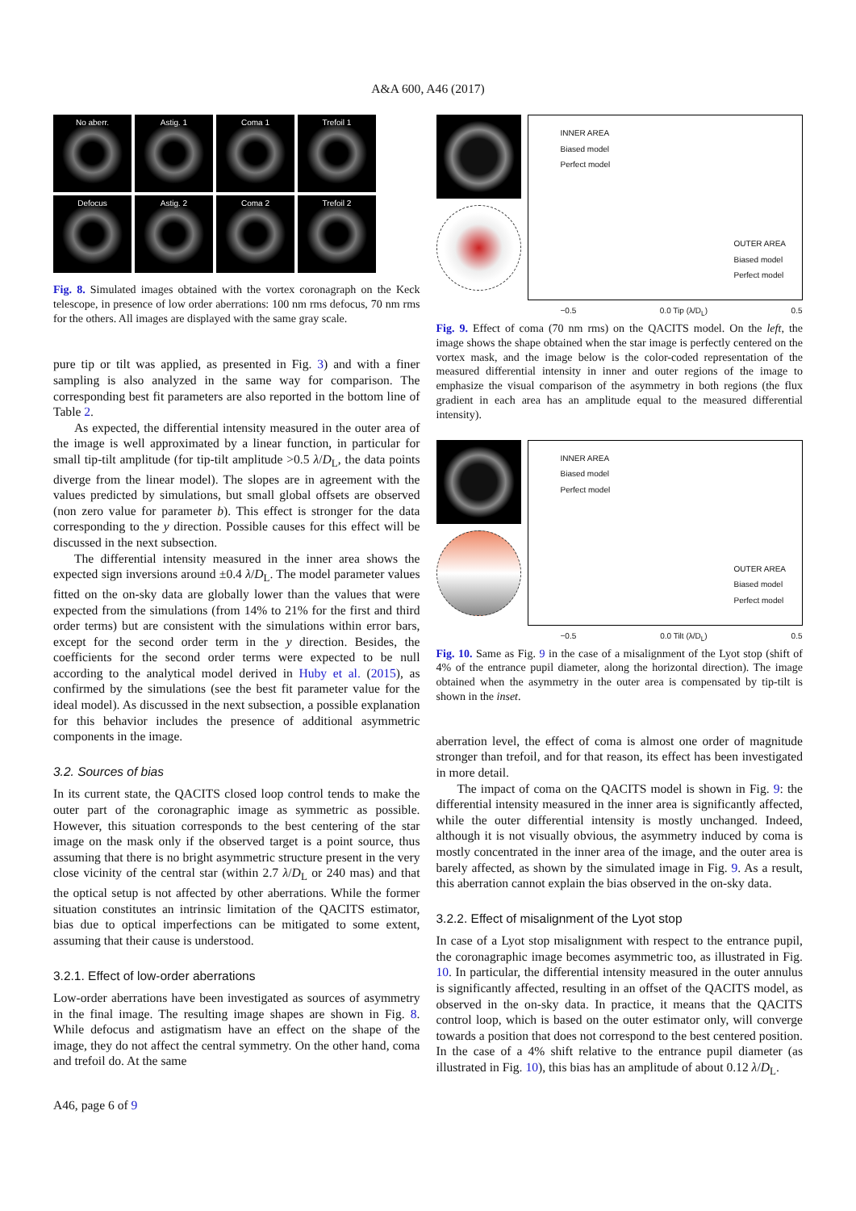A&A 600, A46 (2017)
No aberr.
Astig. 1
Coma 1
Trefoil 1
Defocus
Astig. 2
Coma 2
Trefoil 2
Fig. 8. Simulated images obtained with the vortex coronagraph on the Keck telescope, in presence of low order aberrations: 100 nm rms defocus, 70 nm rms for the others. All images are displayed with the same gray scale.
pure tip or tilt was applied, as presented in Fig. 3) and with a finer sampling is also analyzed in the same way for comparison. The corresponding best fit parameters are also reported in the bottom line of Table 2.
As expected, the differential intensity measured in the outer area of the image is well approximated by a linear function, in particular for small tip-tilt amplitude (for tip-tilt amplitude >0.5 λ/D<sub>L</sub>, the data points diverge from the linear model). The slopes are in agreement with the values predicted by simulations, but small global offsets are observed (non zero value for parameter b). This effect is stronger for the data corresponding to the y direction. Possible causes for this effect will be discussed in the next subsection.
The differential intensity measured in the inner area shows the expected sign inversions around ±0.4 λ/D<sub>L</sub>. The model parameter values fitted on the on-sky data are globally lower than the values that were expected from the simulations (from 14% to 21% for the first and third order terms) but are consistent with the simulations within error bars, except for the second order term in the y direction. Besides, the coefficients for the second order terms were expected to be null according to the analytical model derived in Huby et al. (2015), as confirmed by the simulations (see the best fit parameter value for the ideal model). As discussed in the next subsection, a possible explanation for this behavior includes the presence of additional asymmetric components in the image.
3.2. Sources of bias
In its current state, the QACITS closed loop control tends to make the outer part of the coronagraphic image as symmetric as possible. However, this situation corresponds to the best centering of the star image on the mask only if the observed target is a point source, thus assuming that there is no bright asymmetric structure present in the very close vicinity of the central star (within 2.7 λ/D<sub>L</sub> or 240 mas) and that the optical setup is not affected by other aberrations. While the former situation constitutes an intrinsic limitation of the QACITS estimator, bias due to optical imperfections can be mitigated to some extent, assuming that their cause is understood.
3.2.1. Effect of low-order aberrations
Low-order aberrations have been investigated as sources of asymmetry in the final image. The resulting image shapes are shown in Fig. 8. While defocus and astigmatism have an effect on the shape of the image, they do not affect the central symmetry. On the other hand, coma and trefoil do. At the same
INNER AREA
Biased model
Perfect model
OUTER AREA
Biased model
Perfect model
−0.5 0.0 Tip (λ/D<sub>L</sub>) 0.5
Fig. 9. Effect of coma (70 nm rms) on the QACITS model. On the left, the image shows the shape obtained when the star image is perfectly centered on the vortex mask, and the image below is the color-coded representation of the measured differential intensity in inner and outer regions of the image to emphasize the visual comparison of the asymmetry in both regions (the flux gradient in each area has an amplitude equal to the measured differential intensity).
INNER AREA
Biased model
Perfect model
OUTER AREA
Biased model
Perfect model
−0.5 0.0 Tilt (λ/D<sub>L</sub>) 0.5
Fig. 10. Same as Fig. 9 in the case of a misalignment of the Lyot stop (shift of 4% of the entrance pupil diameter, along the horizontal direction). The image obtained when the asymmetry in the outer area is compensated by tip-tilt is shown in the inset.
aberration level, the effect of coma is almost one order of magnitude stronger than trefoil, and for that reason, its effect has been investigated in more detail.
The impact of coma on the QACITS model is shown in Fig. 9: the differential intensity measured in the inner area is significantly affected, while the outer differential intensity is mostly unchanged. Indeed, although it is not visually obvious, the asymmetry induced by coma is mostly concentrated in the inner area of the image, and the outer area is barely affected, as shown by the simulated image in Fig. 9. As a result, this aberration cannot explain the bias observed in the on-sky data.
3.2.2. Effect of misalignment of the Lyot stop
In case of a Lyot stop misalignment with respect to the entrance pupil, the coronagraphic image becomes asymmetric too, as illustrated in Fig. 10. In particular, the differential intensity measured in the outer annulus is significantly affected, resulting in an offset of the QACITS model, as observed in the on-sky data. In practice, it means that the QACITS control loop, which is based on the outer estimator only, will converge towards a position that does not correspond to the best centered position. In the case of a 4% shift relative to the entrance pupil diameter (as illustrated in Fig. 10), this bias has an amplitude of about 0.12 λ/D<sub>L</sub>.
A46, page 6 of 9